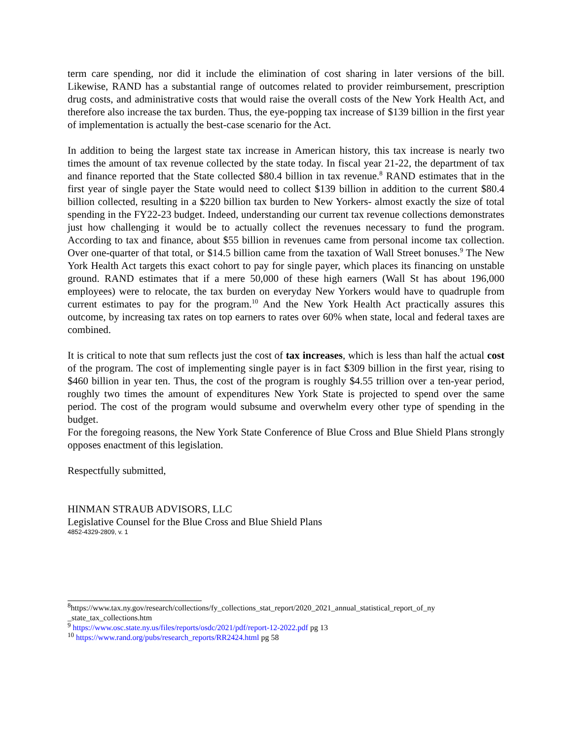term care spending, nor did it include the elimination of cost sharing in later versions of the bill. Likewise, RAND has a substantial range of outcomes related to provider reimbursement, prescription drug costs, and administrative costs that would raise the overall costs of the New York Health Act, and therefore also increase the tax burden. Thus, the eye-popping tax increase of $139 billion in the first year of implementation is actually the best-case scenario for the Act.
In addition to being the largest state tax increase in American history, this tax increase is nearly two times the amount of tax revenue collected by the state today. In fiscal year 21-22, the department of tax and finance reported that the State collected $80.4 billion in tax revenue.<sup>8</sup> RAND estimates that in the first year of single payer the State would need to collect $139 billion in addition to the current $80.4 billion collected, resulting in a $220 billion tax burden to New Yorkers- almost exactly the size of total spending in the FY22-23 budget. Indeed, understanding our current tax revenue collections demonstrates just how challenging it would be to actually collect the revenues necessary to fund the program. According to tax and finance, about $55 billion in revenues came from personal income tax collection. Over one-quarter of that total, or $14.5 billion came from the taxation of Wall Street bonuses.<sup>9</sup> The New York Health Act targets this exact cohort to pay for single payer, which places its financing on unstable ground. RAND estimates that if a mere 50,000 of these high earners (Wall St has about 196,000 employees) were to relocate, the tax burden on everyday New Yorkers would have to quadruple from current estimates to pay for the program.<sup>10</sup> And the New York Health Act practically assures this outcome, by increasing tax rates on top earners to rates over 60% when state, local and federal taxes are combined.
It is critical to note that sum reflects just the cost of tax increases, which is less than half the actual cost of the program. The cost of implementing single payer is in fact $309 billion in the first year, rising to $460 billion in year ten. Thus, the cost of the program is roughly $4.55 trillion over a ten-year period, roughly two times the amount of expenditures New York State is projected to spend over the same period. The cost of the program would subsume and overwhelm every other type of spending in the budget.
For the foregoing reasons, the New York State Conference of Blue Cross and Blue Shield Plans strongly opposes enactment of this legislation.
Respectfully submitted,
HINMAN STRAUB ADVISORS, LLC
Legislative Counsel for the Blue Cross and Blue Shield Plans
4852-4329-2809, v. 1
<sup>8</sup> https://www.tax.ny.gov/research/collections/fy_collections_stat_report/2020_2021_annual_statistical_report_of_ny _state_tax_collections.htm
<sup>9</sup> https://www.osc.state.ny.us/files/reports/osdc/2021/pdf/report-12-2022.pdf pg 13
<sup>10</sup> https://www.rand.org/pubs/research_reports/RR2424.html pg 58